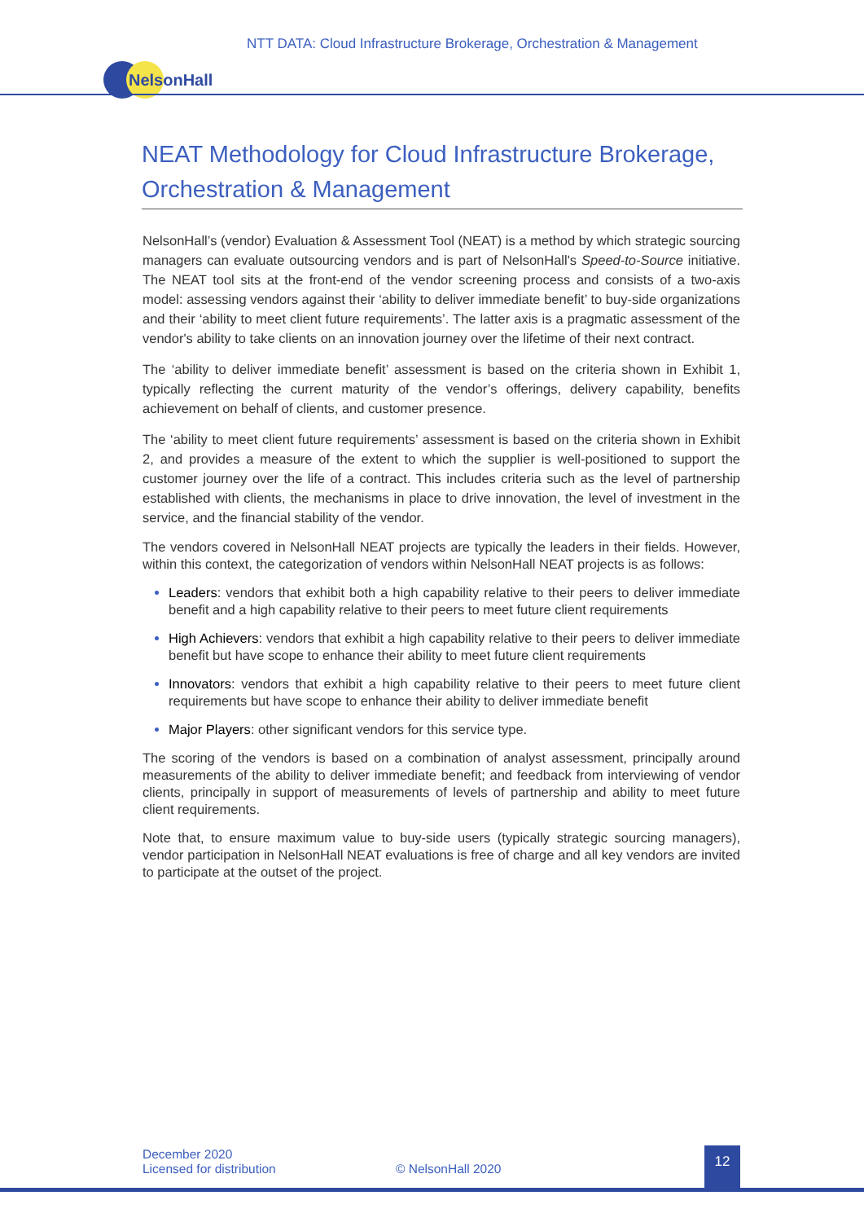NTT DATA: Cloud Infrastructure Brokerage, Orchestration & Management
NelsonHall
NEAT Methodology for Cloud Infrastructure Brokerage, Orchestration & Management
NelsonHall’s (vendor) Evaluation & Assessment Tool (NEAT) is a method by which strategic sourcing managers can evaluate outsourcing vendors and is part of NelsonHall's Speed-to-Source initiative. The NEAT tool sits at the front-end of the vendor screening process and consists of a two-axis model: assessing vendors against their ‘ability to deliver immediate benefit’ to buy-side organizations and their ‘ability to meet client future requirements’. The latter axis is a pragmatic assessment of the vendor's ability to take clients on an innovation journey over the lifetime of their next contract.
The ‘ability to deliver immediate benefit’ assessment is based on the criteria shown in Exhibit 1, typically reflecting the current maturity of the vendor’s offerings, delivery capability, benefits achievement on behalf of clients, and customer presence.
The ‘ability to meet client future requirements’ assessment is based on the criteria shown in Exhibit 2, and provides a measure of the extent to which the supplier is well-positioned to support the customer journey over the life of a contract. This includes criteria such as the level of partnership established with clients, the mechanisms in place to drive innovation, the level of investment in the service, and the financial stability of the vendor.
The vendors covered in NelsonHall NEAT projects are typically the leaders in their fields. However, within this context, the categorization of vendors within NelsonHall NEAT projects is as follows:
Leaders: vendors that exhibit both a high capability relative to their peers to deliver immediate benefit and a high capability relative to their peers to meet future client requirements
High Achievers: vendors that exhibit a high capability relative to their peers to deliver immediate benefit but have scope to enhance their ability to meet future client requirements
Innovators: vendors that exhibit a high capability relative to their peers to meet future client requirements but have scope to enhance their ability to deliver immediate benefit
Major Players: other significant vendors for this service type.
The scoring of the vendors is based on a combination of analyst assessment, principally around measurements of the ability to deliver immediate benefit; and feedback from interviewing of vendor clients, principally in support of measurements of levels of partnership and ability to meet future client requirements.
Note that, to ensure maximum value to buy-side users (typically strategic sourcing managers), vendor participation in NelsonHall NEAT evaluations is free of charge and all key vendors are invited to participate at the outset of the project.
December 2020
Licensed for distribution © NelsonHall 2020
12